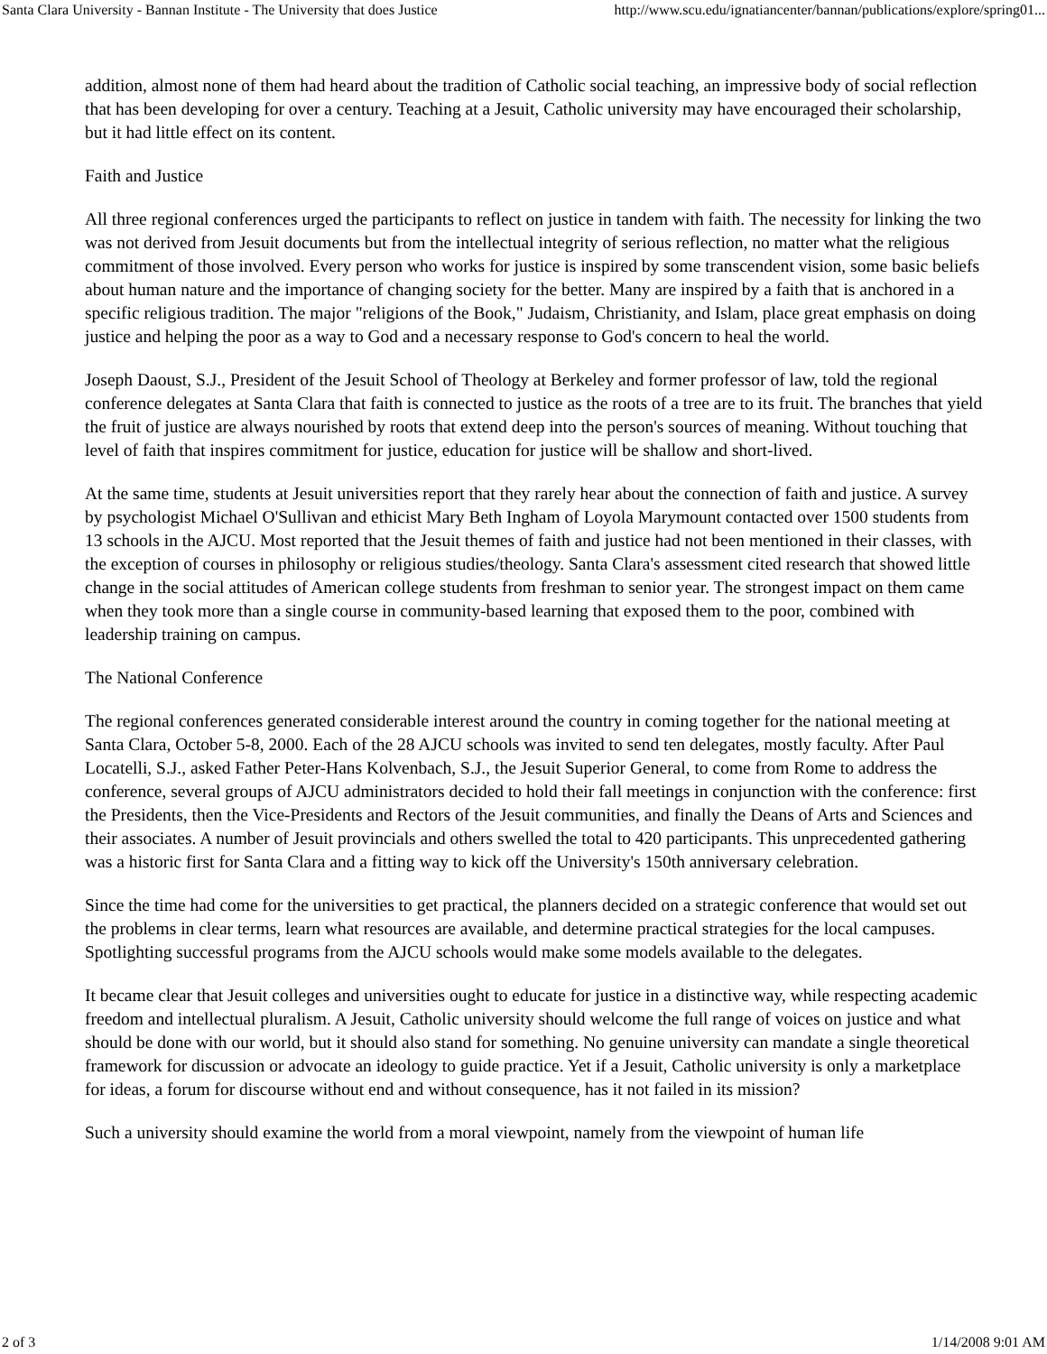Santa Clara University - Bannan Institute - The University that does Justice http://www.scu.edu/ignatiancenter/bannan/publications/explore/spring01...
addition, almost none of them had heard about the tradition of Catholic social teaching, an impressive body of social reflection that has been developing for over a century. Teaching at a Jesuit, Catholic university may have encouraged their scholarship, but it had little effect on its content.
Faith and Justice
All three regional conferences urged the participants to reflect on justice in tandem with faith. The necessity for linking the two was not derived from Jesuit documents but from the intellectual integrity of serious reflection, no matter what the religious commitment of those involved. Every person who works for justice is inspired by some transcendent vision, some basic beliefs about human nature and the importance of changing society for the better. Many are inspired by a faith that is anchored in a specific religious tradition. The major "religions of the Book," Judaism, Christianity, and Islam, place great emphasis on doing justice and helping the poor as a way to God and a necessary response to God's concern to heal the world.
Joseph Daoust, S.J., President of the Jesuit School of Theology at Berkeley and former professor of law, told the regional conference delegates at Santa Clara that faith is connected to justice as the roots of a tree are to its fruit. The branches that yield the fruit of justice are always nourished by roots that extend deep into the person's sources of meaning. Without touching that level of faith that inspires commitment for justice, education for justice will be shallow and short-lived.
At the same time, students at Jesuit universities report that they rarely hear about the connection of faith and justice. A survey by psychologist Michael O'Sullivan and ethicist Mary Beth Ingham of Loyola Marymount contacted over 1500 students from 13 schools in the AJCU. Most reported that the Jesuit themes of faith and justice had not been mentioned in their classes, with the exception of courses in philosophy or religious studies/theology. Santa Clara's assessment cited research that showed little change in the social attitudes of American college students from freshman to senior year. The strongest impact on them came when they took more than a single course in community-based learning that exposed them to the poor, combined with leadership training on campus.
The National Conference
The regional conferences generated considerable interest around the country in coming together for the national meeting at Santa Clara, October 5-8, 2000. Each of the 28 AJCU schools was invited to send ten delegates, mostly faculty. After Paul Locatelli, S.J., asked Father Peter-Hans Kolvenbach, S.J., the Jesuit Superior General, to come from Rome to address the conference, several groups of AJCU administrators decided to hold their fall meetings in conjunction with the conference: first the Presidents, then the Vice-Presidents and Rectors of the Jesuit communities, and finally the Deans of Arts and Sciences and their associates. A number of Jesuit provincials and others swelled the total to 420 participants. This unprecedented gathering was a historic first for Santa Clara and a fitting way to kick off the University's 150th anniversary celebration.
Since the time had come for the universities to get practical, the planners decided on a strategic conference that would set out the problems in clear terms, learn what resources are available, and determine practical strategies for the local campuses. Spotlighting successful programs from the AJCU schools would make some models available to the delegates.
It became clear that Jesuit colleges and universities ought to educate for justice in a distinctive way, while respecting academic freedom and intellectual pluralism. A Jesuit, Catholic university should welcome the full range of voices on justice and what should be done with our world, but it should also stand for something. No genuine university can mandate a single theoretical framework for discussion or advocate an ideology to guide practice. Yet if a Jesuit, Catholic university is only a marketplace for ideas, a forum for discourse without end and without consequence, has it not failed in its mission?
Such a university should examine the world from a moral viewpoint, namely from the viewpoint of human life
2 of 3 1/14/2008 9:01 AM